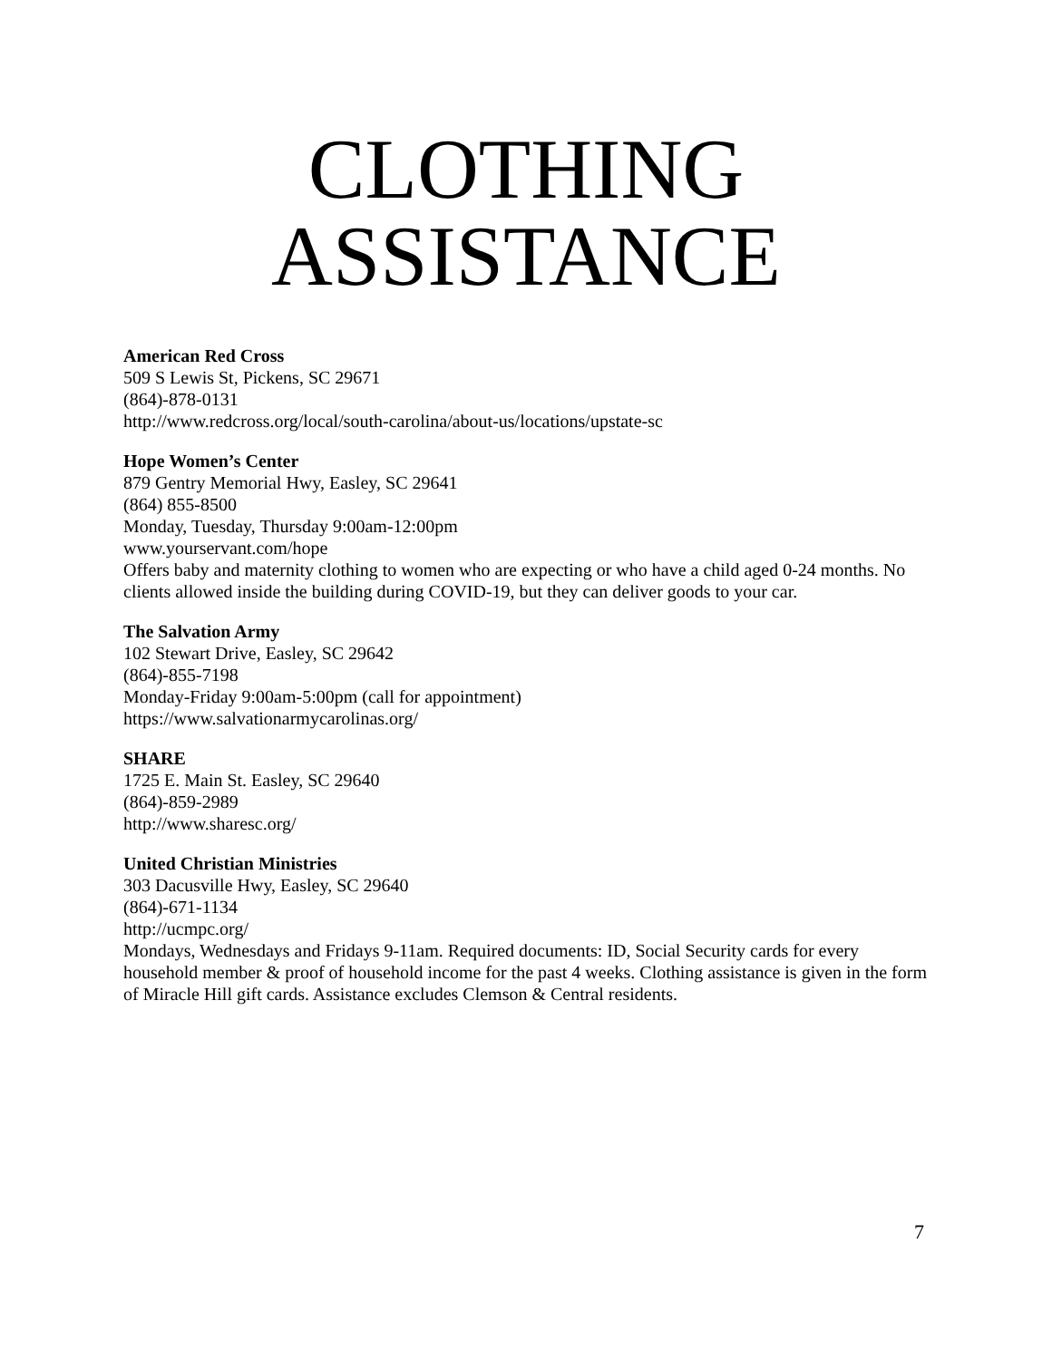CLOTHING
ASSISTANCE
American Red Cross
509 S Lewis St, Pickens, SC 29671
(864)-878-0131
http://www.redcross.org/local/south-carolina/about-us/locations/upstate-sc
Hope Women’s Center
879 Gentry Memorial Hwy, Easley, SC 29641
(864) 855-8500
Monday, Tuesday, Thursday 9:00am-12:00pm
www.yourservant.com/hope
Offers baby and maternity clothing to women who are expecting or who have a child aged 0-24 months. No clients allowed inside the building during COVID-19, but they can deliver goods to your car.
The Salvation Army
102 Stewart Drive, Easley, SC 29642
(864)-855-7198
Monday-Friday 9:00am-5:00pm (call for appointment)
https://www.salvationarmycarolinas.org/
SHARE
1725 E. Main St. Easley, SC 29640
(864)-859-2989
http://www.sharesc.org/
United Christian Ministries
303 Dacusville Hwy, Easley, SC 29640
(864)-671-1134
http://ucmpc.org/
Mondays, Wednesdays and Fridays 9-11am. Required documents: ID, Social Security cards for every household member & proof of household income for the past 4 weeks. Clothing assistance is given in the form of Miracle Hill gift cards. Assistance excludes Clemson & Central residents.
7